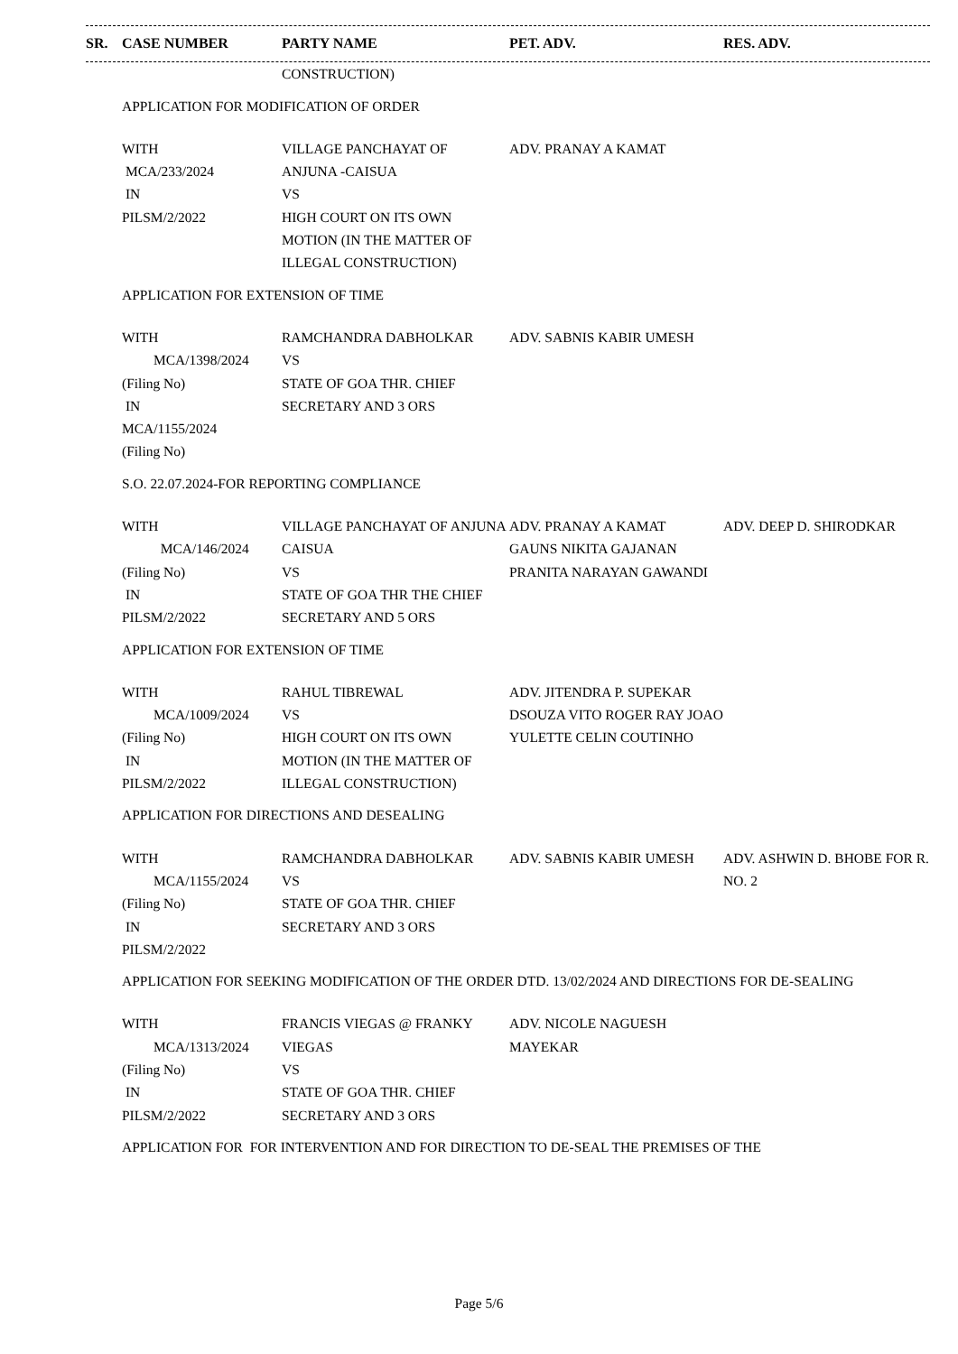| SR. | CASE NUMBER | PARTY NAME | PET. ADV. | RES. ADV. |
| --- | --- | --- | --- | --- |
| | | CONSTRUCTION) | | |
| | APPLICATION FOR MODIFICATION OF ORDER | | | |
| | WITH MCA/233/2024 IN PILSM/2/2022 | VILLAGE PANCHAYAT OF ANJUNA -CAISUA VS HIGH COURT ON ITS OWN MOTION (IN THE MATTER OF ILLEGAL CONSTRUCTION) | ADV. PRANAY A KAMAT | |
| | APPLICATION FOR EXTENSION OF TIME | | | |
| | WITH MCA/1398/2024 (Filing No) IN MCA/1155/2024 (Filing No) | RAMCHANDRA DABHOLKAR VS STATE OF GOA THR. CHIEF SECRETARY AND 3 ORS | ADV. SABNIS KABIR UMESH | |
| | S.O. 22.07.2024-FOR REPORTING COMPLIANCE | | | |
| | WITH MCA/146/2024 (Filing No) IN PILSM/2/2022 | VILLAGE PANCHAYAT OF ANJUNA CAISUA VS STATE OF GOA THR THE CHIEF SECRETARY AND 5 ORS | ADV. PRANAY A KAMAT GAUNS NIKITA GAJANAN PRANITA NARAYAN GAWANDI | ADV. DEEP D. SHIRODKAR |
| | APPLICATION FOR EXTENSION OF TIME | | | |
| | WITH MCA/1009/2024 (Filing No) IN PILSM/2/2022 | RAHUL TIBREWAL VS HIGH COURT ON ITS OWN MOTION (IN THE MATTER OF ILLEGAL CONSTRUCTION) | ADV. JITENDRA P. SUPEKAR DSOUZA VITO ROGER RAY JOAO YULETTE CELIN COUTINHO | |
| | APPLICATION FOR DIRECTIONS AND DESEALING | | | |
| | WITH MCA/1155/2024 (Filing No) IN PILSM/2/2022 | RAMCHANDRA DABHOLKAR VS STATE OF GOA THR. CHIEF SECRETARY AND 3 ORS | ADV. SABNIS KABIR UMESH | ADV. ASHWIN D. BHOBE FOR R. NO. 2 |
| | APPLICATION FOR SEEKING MODIFICATION OF THE ORDER DTD. 13/02/2024 AND DIRECTIONS FOR DE-SEALING | | | |
| | WITH MCA/1313/2024 (Filing No) IN PILSM/2/2022 | FRANCIS VIEGAS @ FRANKY VIEGAS VS STATE OF GOA THR. CHIEF SECRETARY AND 3 ORS | ADV. NICOLE NAGUESH MAYEKAR | |
| | APPLICATION FOR FOR INTERVENTION AND FOR DIRECTION TO DE-SEAL THE PREMISES OF THE | | | |
Page 5/6